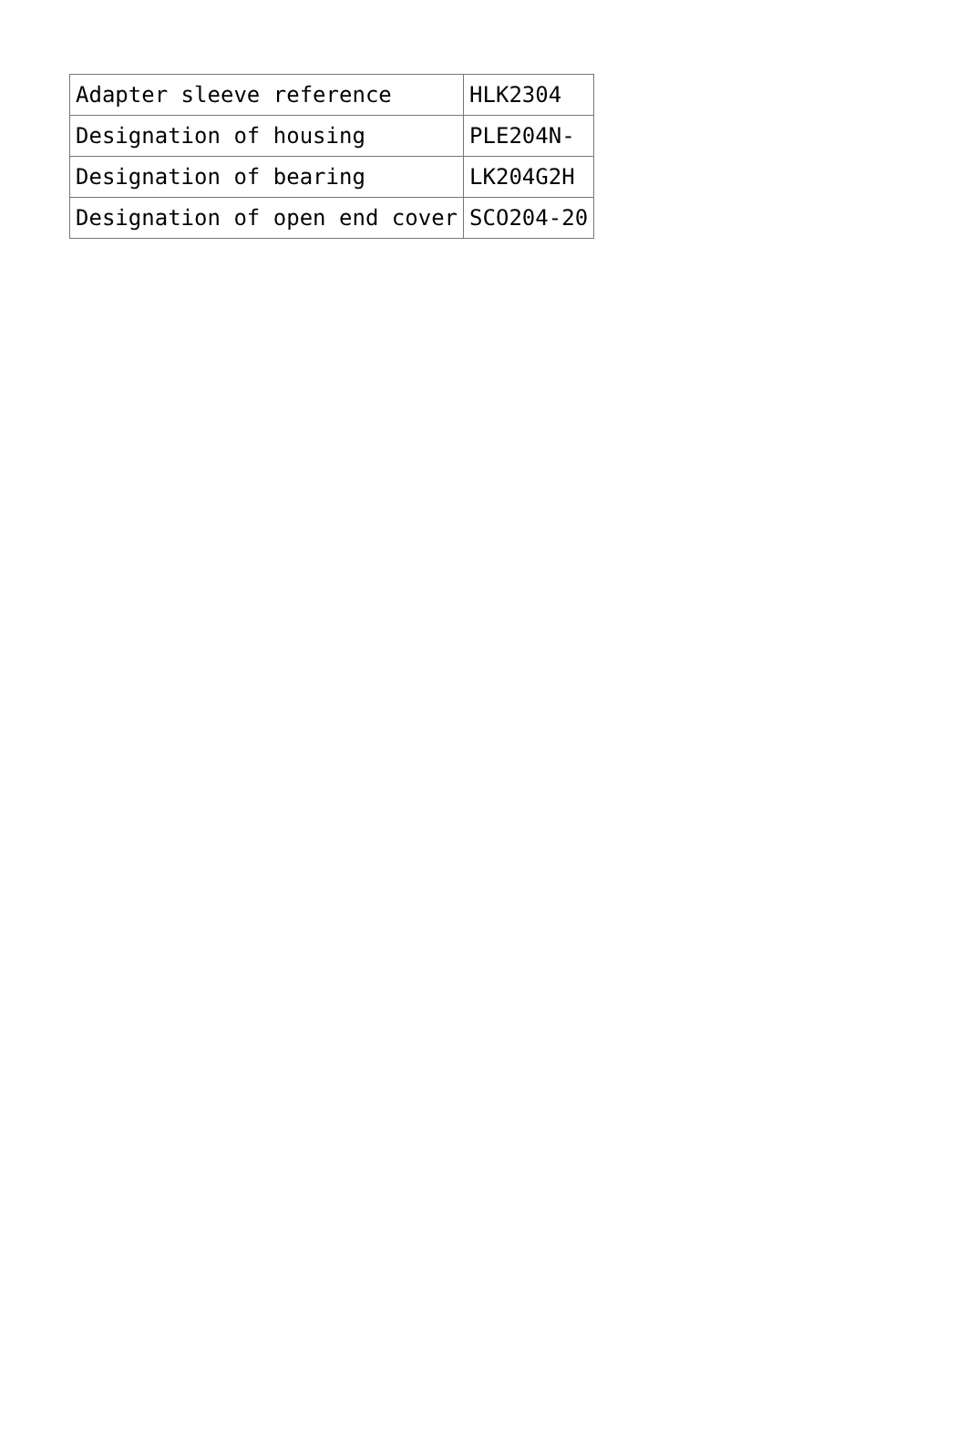| Adapter sleeve reference | HLK2304 |
| Designation of housing | PLE204N- |
| Designation of bearing | LK204G2H |
| Designation of open end cover | SCO204-20 |